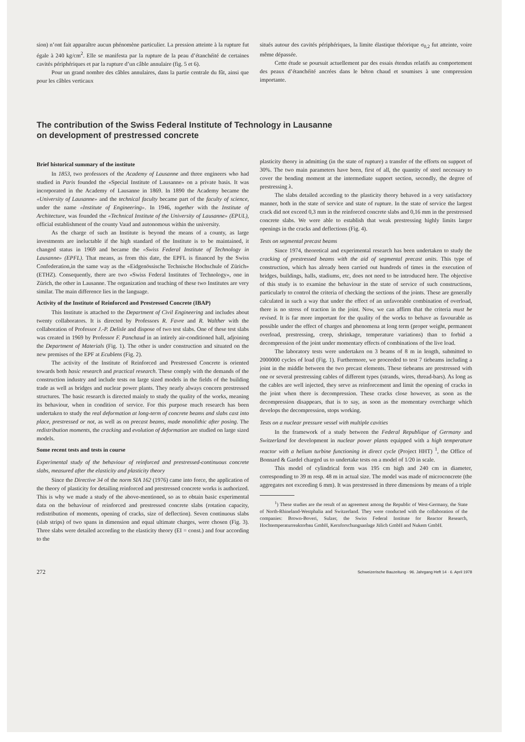sion) n’ont fait apparaître aucun phénomène particulier. La pression atteinte à la rupture fut égale à 240 kg/cm<sup>2</sup>. Elle se manifesta par la rupture de la peau d’étanchéité de certaines cavités périphériques et par la rupture d’un câble annulaire (fig. 5 et 6).
Pour un grand nombre des câbles annulaires, dans la partie centrale du fût, ainsi que pour les câbles verticaux
situés autour des cavités périphériques, la limite élastique théorique σ<sub>0,2</sub> fut atteinte, voire même dépassée.
Cette étude se poursuit actuellement par des essais étendus relatifs au comportement des peaux d’étanchéité ancrées dans le béton chaud et soumises à une compression importante.
The contribution of the Swiss Federal Institute of Technology in Lausanne
on development of prestressed concrete
Brief historical summary of the institute
In 1853, two professors of the Academy of Lausanne and three engineers who had studied in Paris founded the «Special Institute of Lausanne» on a private basis. It was incorporated in the Academy of Lausanne in 1869. In 1890 the Academy became the «University of Lausanne» and the technical faculty became part of the faculty of science, under the name «Institute of Engineering». In 1946, together with the Institute of Architecture, was founded the «Technical Institute of the University of Lausanne» (EPUL), official establishment of the county Vaud and autonomous within the university.
As the charge of such an Institute is beyond the means of a county, as large investments are ineluctable if the high standard of the Institute is to be maintained, it changed status in 1969 and became the «Swiss Federal Institute of Technology in Lausanne» (EPFL). That means, as from this date, the EPFL is financed by the Swiss Confederation,in the same way as the «Eidgenössische Technische Hochschule of Zürich» (ETHZ). Consequently, there are two «Swiss Federal Institutes of Technology», one in Zürich, the other in Lausanne. The organization and teaching of these two Institutes are very similar. The main difference lies in the language.
Activity of the Institute of Reinforced and Prestressed Concrete (IBAP)
This Institute is attached to the Department of Civil Engineering and includes about twenty collaborators. It is directed by Professors R. Favre and R. Walther with the collaboration of Professor J.-P. Delisle and dispose of two test slabs. One of these test slabs was created in 1969 by Professor F. Panchaud in an intirely air-conditioned hall, adjoining the Department of Materials (Fig. 1). The other is under construction and situated on the new premises of the EPF at Ecublens (Fig. 2).
The activity of the Institute of Reinforced and Prestressed Concrete is oriented towards both basic research and practical research. These comply with the demands of the construction industry and include tests on large sized models in the fields of the building trade as well as bridges and nuclear power plants. They nearly always concern prestressed structures. The basic research is directed mainly to study the quality of the works, meaning its behaviour, when in condition of service. For this purpose much research has been undertaken to study the real deformation at long-term of concrete beams and slabs cast into place, prestressed or not, as well as on precast beams, made monolithic after posing. The redistribution moments, the cracking and evolution of deformation are studied on large sized models.
Some recent tests and tests in course
Experimental study of the behaviour of reinforced and prestressed-continuous concrete slabs, measured after the elasticity and plasticity theory
Since the Directive 34 of the norm SIA 162 (1976) came into force, the application of the theory of plasticity for detailing reinforced and prestressed concrete works is authorized. This is why we made a study of the above-mentioned, so as to obtain basic experimental data on the behaviour of reinforced and prestressed concrete slabs (rotation capacity, redistribution of moments, opening of cracks, size of deflection). Seven continuous slabs (slab strips) of two spans in dimension and equal ultimate charges, were chosen (Fig. 3). Three slabs were detailed according to the elasticity theory (EI = const.) and four according to the
plasticity theory in admitting (in the state of rupture) a transfer of the efforts on support of 30%. The two main parameters have been, first of all, the quantity of steel necessary to cover the bending moment at the intermediate support section, secondly, the degree of prestressing λ.
The slabs detailed according to the plasticity theory behaved in a very satisfactory manner, both in the state of service and state of rupture. In the state of service the largest crack did not exceed 0,3 mm in the reinforced concrete slabs and 0,16 mm in the prestressed concrete slabs. We were able to establish that weak prestressing highly limits larger openings in the cracks and deflections (Fig. 4).
Tests on segmental precast beams
Since 1974, theoretical and experimental research has been undertaken to study the cracking of prestressed beams with the aid of segmental precast units. This type of construction, which has already been carried out hundreds of times in the execution of bridges, buildings, halls, stadiums, etc, does not need to be introduced here. The objective of this study is to examine the behaviour in the state of service of such constructions, particularly to control the criteria of checking the sections of the joints. These are generally calculated in such a way that under the effect of an unfavorable combination of overload, there is no stress of traction in the joint. Now, we can affirm that the criteria must be revised. It is far more important for the quality of the works to behave as favourable as possible under the effect of charges and phenomena at long term (proper weight, permanent overload, prestressing, creep, shrinkage, temperature variations) than to forbid a decompression of the joint under momentary effects of combinations of the live load.
The laboratory tests were undertaken on 3 beams of 8 m in length, submitted to 2000000 cycles of load (Fig. 1). Furthermore, we proceeded to test 7 tiebeams including a joint in the middle between the two precast elements. These tiebeams are prestressed with one or several prestressing cables of different types (strands, wires, thread-bars). As long as the cables are well injected, they serve as reinforcement and limit the opening of cracks in the joint when there is decompression. These cracks close however, as soon as the decompression disappears, that is to say, as soon as the momentary overcharge which develops the decompression, stops working.
Tests on a nuclear pressure vessel with multiple cavities
In the framework of a study between the Federal Republique of Germany and Switzerland for development in nuclear power plants equipped with a high temperature reactor with a helium turbine functioning in direct cycle (Project HHT) <sup>1</sup>, the Office of Bonnard & Gardel charged us to undertake tests on a model of 1/20 in scale.
This model of cylindrical form was 195 cm high and 240 cm in diameter, corresponding to 39 m resp. 48 m in actual size. The model was made of microconcrete (the aggregates not exceeding 6 mm). It was prestressed in three dimensions by means of a triple
<sup>1</sup>) These studies are the result of an agreement among the Republic of West-Germany, the State of North-Rhineland-Westphalia and Switzerland. They were conducted with the collaboration of the companies: Brown-Boveri, Sulzer, the Swiss Federal Institute for Reactor Research, Hochtemperaturreaktorbau GmbH, Kernforschungsanlage Jülich GmbH and Nukem GmbH.
272 Schweizerische Bauzeitung · 96. Jahrgang Heft 14 · 6. April 1978